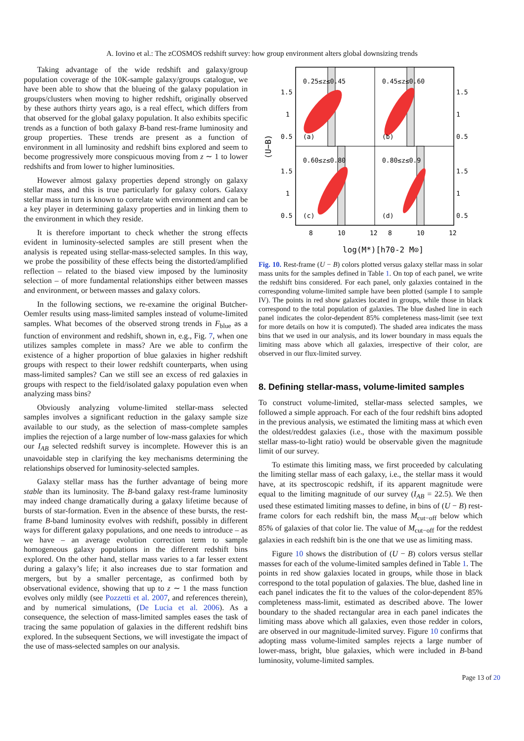A. Iovino et al.: The zCOSMOS redshift survey: how group environment alters global downsizing trends
Taking advantage of the wide redshift and galaxy/group population coverage of the 10K-sample galaxy/groups catalogue, we have been able to show that the blueing of the galaxy population in groups/clusters when moving to higher redshift, originally observed by these authors thirty years ago, is a real effect, which differs from that observed for the global galaxy population. It also exhibits specific trends as a function of both galaxy B-band rest-frame luminosity and group properties. These trends are present as a function of environment in all luminosity and redshift bins explored and seem to become progressively more conspicuous moving from z ∼ 1 to lower redshifts and from lower to higher luminosities.
However almost galaxy properties depend strongly on galaxy stellar mass, and this is true particularly for galaxy colors. Galaxy stellar mass in turn is known to correlate with environment and can be a key player in determining galaxy properties and in linking them to the environment in which they reside.
It is therefore important to check whether the strong effects evident in luminosity-selected samples are still present when the analysis is repeated using stellar-mass-selected samples. In this way, we probe the possibility of these effects being the distorted/amplified reflection – related to the biased view imposed by the luminosity selection – of more fundamental relationships either between masses and environment, or between masses and galaxy colors.
In the following sections, we re-examine the original Butcher-Oemler results using mass-limited samples instead of volume-limited samples. What becomes of the observed strong trends in F<sub>blue</sub> as a function of environment and redshift, shown in, e.g., Fig. 7, when one utilizes samples complete in mass? Are we able to confirm the existence of a higher proportion of blue galaxies in higher redshift groups with respect to their lower redshift counterparts, when using mass-limited samples? Can we still see an excess of red galaxies in groups with respect to the field/isolated galaxy population even when analyzing mass bins?
Obviously analyzing volume-limited stellar-mass selected samples involves a significant reduction in the galaxy sample size available to our study, as the selection of mass-complete samples implies the rejection of a large number of low-mass galaxies for which our I<sub>AB</sub> selected redshift survey is incomplete. However this is an unavoidable step in clarifying the key mechanisms determining the relationships observed for luminosity-selected samples.
Galaxy stellar mass has the further advantage of being more stable than its luminosity. The B-band galaxy rest-frame luminosity may indeed change dramatically during a galaxy lifetime because of bursts of star-formation. Even in the absence of these bursts, the rest-frame B-band luminosity evolves with redshift, possibly in different ways for different galaxy populations, and one needs to introduce – as we have – an average evolution correction term to sample homogeneous galaxy populations in the different redshift bins explored. On the other hand, stellar mass varies to a far lesser extent during a galaxy’s life; it also increases due to star formation and mergers, but by a smaller percentage, as confirmed both by observational evidence, showing that up to z ∼ 1 the mass function evolves only mildly (see Pozzetti et al. 2007, and references therein), and by numerical simulations, (De Lucia et al. 2006). As a consequence, the selection of mass-limited samples eases the task of tracing the same population of galaxies in the different redshift bins explored. In the subsequent Sections, we will investigate the impact of the use of mass-selected samples on our analysis.
0.25≤z≤0.45
0.45≤z≤0.60
0.60≤z≤0.80
0.80≤z≤0.9
(a)
(b)
(c)
(d)
1.5
1
0.5
1.5
1
0.5
1.5
1
0.5
1.5
1
0.5
8
10
12
8
10
12
(U−B)
log(M*)[h70-2 M⊙]
Fig. 10. Rest-frame (U − B) colors plotted versus galaxy stellar mass in solar mass units for the samples defined in Table 1. On top of each panel, we write the redshift bins considered. For each panel, only galaxies contained in the corresponding volume-limited sample have been plotted (sample I to sample IV). The points in red show galaxies located in groups, while those in black correspond to the total population of galaxies. The blue dashed line in each panel indicates the color-dependent 85% completeness mass-limit (see text for more details on how it is computed). The shaded area indicates the mass bins that we used in our analysis, and its lower boundary in mass equals the limiting mass above which all galaxies, irrespective of their color, are observed in our flux-limited survey.
8. Defining stellar-mass, volume-limited samples
To construct volume-limited, stellar-mass selected samples, we followed a simple approach. For each of the four redshift bins adopted in the previous analysis, we estimated the limiting mass at which even the oldest/reddest galaxies (i.e., those with the maximum possible stellar mass-to-light ratio) would be observable given the magnitude limit of our survey.
To estimate this limiting mass, we first proceeded by calculating the limiting stellar mass of each galaxy, i.e., the stellar mass it would have, at its spectroscopic redshift, if its apparent magnitude were equal to the limiting magnitude of our survey (I<sub>AB</sub> = 22.5). We then used these estimated limiting masses to define, in bins of (U − B) rest-frame colors for each redshift bin, the mass M<sub>cut−off</sub> below which 85% of galaxies of that color lie. The value of M<sub>cut−off</sub> for the reddest galaxies in each redshift bin is the one that we use as limiting mass.
Figure 10 shows the distribution of (U − B) colors versus stellar masses for each of the volume-limited samples defined in Table 1. The points in red show galaxies located in groups, while those in black correspond to the total population of galaxies. The blue, dashed line in each panel indicates the fit to the values of the color-dependent 85% completeness mass-limit, estimated as described above. The lower boundary to the shaded rectangular area in each panel indicates the limiting mass above which all galaxies, even those redder in colors, are observed in our magnitude-limited survey. Figure 10 confirms that adopting mass volume-limited samples rejects a large number of lower-mass, bright, blue galaxies, which were included in B-band luminosity, volume-limited samples.
Page 13 of 20